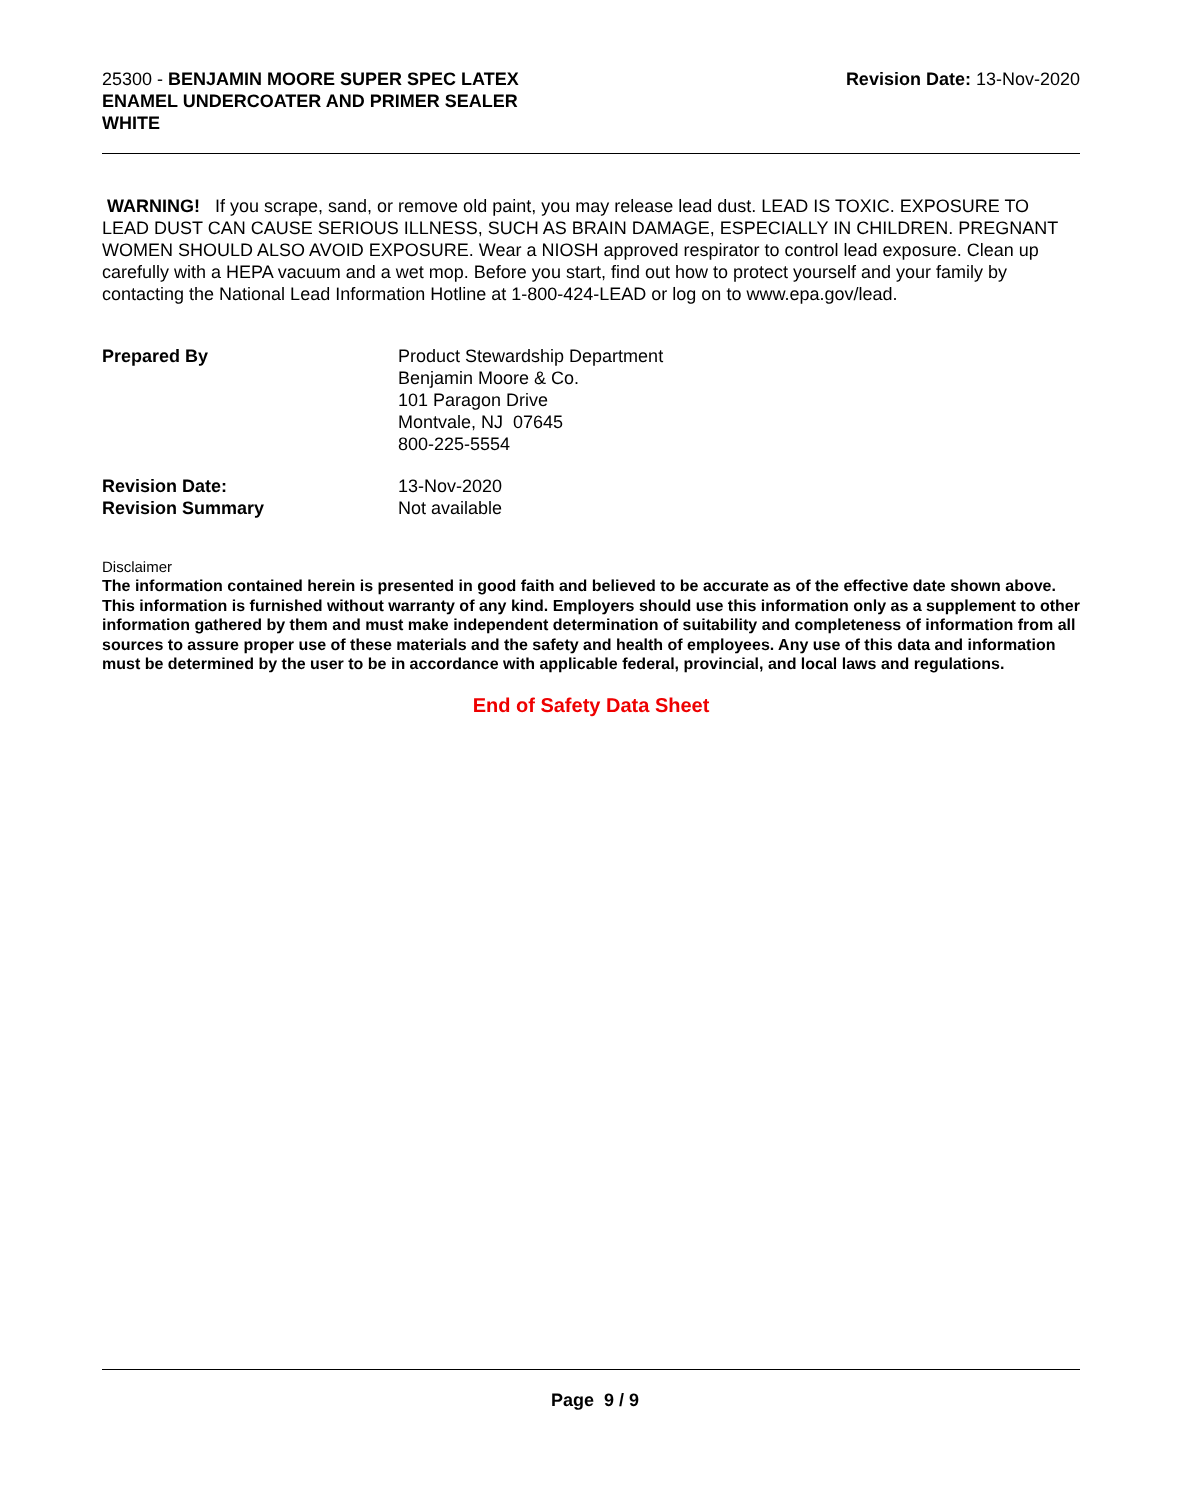25300 - BENJAMIN MOORE SUPER SPEC LATEX
ENAMEL UNDERCOATER AND PRIMER SEALER
WHITE
Revision Date: 13-Nov-2020
WARNING! If you scrape, sand, or remove old paint, you may release lead dust. LEAD IS TOXIC. EXPOSURE TO LEAD DUST CAN CAUSE SERIOUS ILLNESS, SUCH AS BRAIN DAMAGE, ESPECIALLY IN CHILDREN. PREGNANT WOMEN SHOULD ALSO AVOID EXPOSURE. Wear a NIOSH approved respirator to control lead exposure. Clean up carefully with a HEPA vacuum and a wet mop. Before you start, find out how to protect yourself and your family by contacting the National Lead Information Hotline at 1-800-424-LEAD or log on to www.epa.gov/lead.
| Prepared By | Product Stewardship Department Benjamin Moore & Co. 101 Paragon Drive Montvale, NJ 07645 800-225-5554 |
| Revision Date: | 13-Nov-2020 |
| Revision Summary | Not available |
Disclaimer
The information contained herein is presented in good faith and believed to be accurate as of the effective date shown above. This information is furnished without warranty of any kind. Employers should use this information only as a supplement to other information gathered by them and must make independent determination of suitability and completeness of information from all sources to assure proper use of these materials and the safety and health of employees. Any use of this data and information must be determined by the user to be in accordance with applicable federal, provincial, and local laws and regulations.
End of Safety Data Sheet
Page 9 / 9